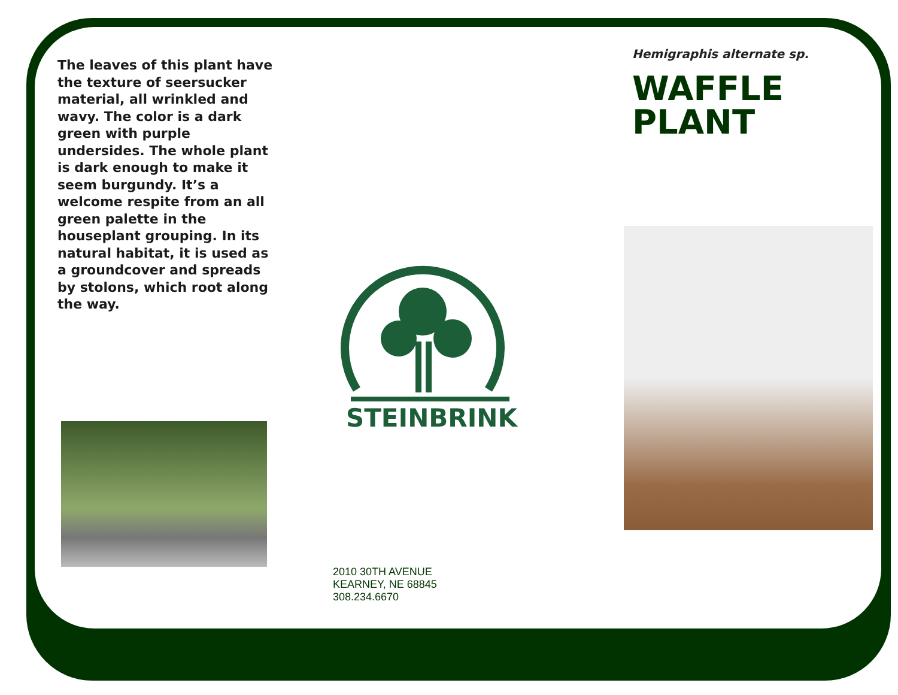The leaves of this plant have the texture of seersucker material, all wrinkled and wavy. The color is a dark green with purple undersides. The whole plant is dark enough to make it seem burgundy. It’s a welcome respite from an all green palette in the houseplant grouping. In its natural habitat, it is used as a groundcover and spreads by stolons, which root along the way.
STEINBRINK
2010 30TH AVENUE
KEARNEY, NE 68845
308.234.6670
Hemigraphis alternate sp.
WAFFLE
PLANT